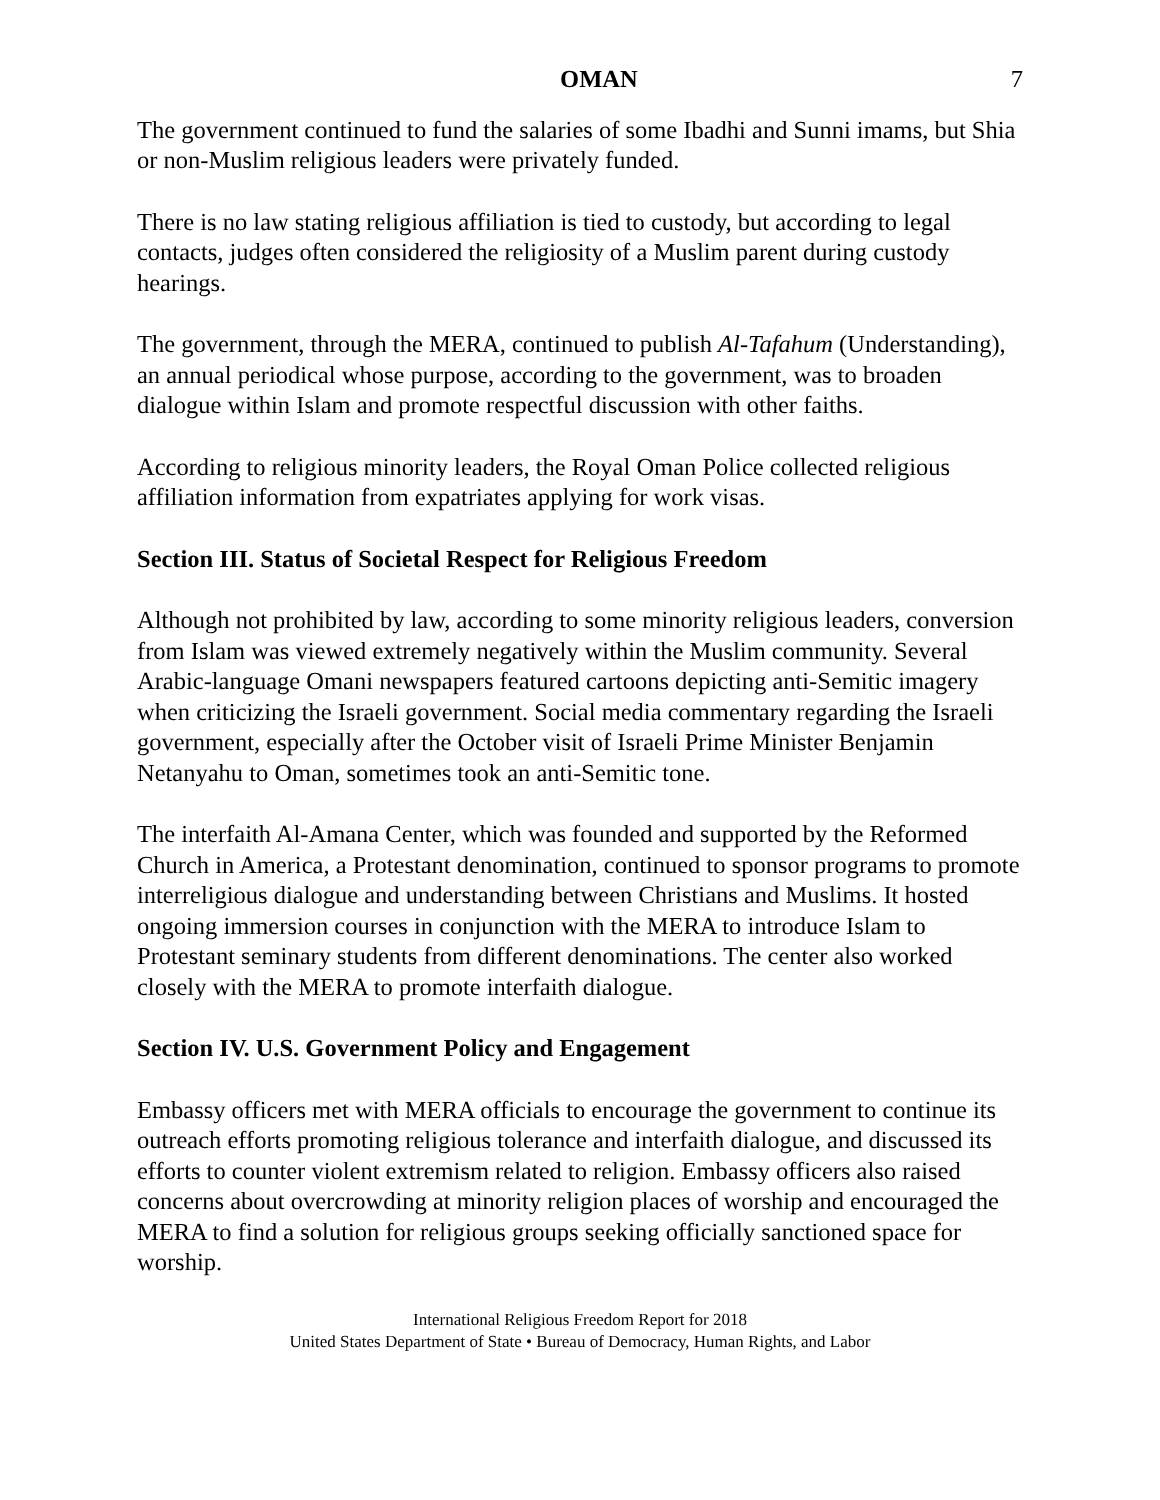OMAN 7
The government continued to fund the salaries of some Ibadhi and Sunni imams, but Shia or non-Muslim religious leaders were privately funded.
There is no law stating religious affiliation is tied to custody, but according to legal contacts, judges often considered the religiosity of a Muslim parent during custody hearings.
The government, through the MERA, continued to publish Al-Tafahum (Understanding), an annual periodical whose purpose, according to the government, was to broaden dialogue within Islam and promote respectful discussion with other faiths.
According to religious minority leaders, the Royal Oman Police collected religious affiliation information from expatriates applying for work visas.
Section III. Status of Societal Respect for Religious Freedom
Although not prohibited by law, according to some minority religious leaders, conversion from Islam was viewed extremely negatively within the Muslim community. Several Arabic-language Omani newspapers featured cartoons depicting anti-Semitic imagery when criticizing the Israeli government. Social media commentary regarding the Israeli government, especially after the October visit of Israeli Prime Minister Benjamin Netanyahu to Oman, sometimes took an anti-Semitic tone.
The interfaith Al-Amana Center, which was founded and supported by the Reformed Church in America, a Protestant denomination, continued to sponsor programs to promote interreligious dialogue and understanding between Christians and Muslims. It hosted ongoing immersion courses in conjunction with the MERA to introduce Islam to Protestant seminary students from different denominations. The center also worked closely with the MERA to promote interfaith dialogue.
Section IV. U.S. Government Policy and Engagement
Embassy officers met with MERA officials to encourage the government to continue its outreach efforts promoting religious tolerance and interfaith dialogue, and discussed its efforts to counter violent extremism related to religion. Embassy officers also raised concerns about overcrowding at minority religion places of worship and encouraged the MERA to find a solution for religious groups seeking officially sanctioned space for worship.
International Religious Freedom Report for 2018
United States Department of State • Bureau of Democracy, Human Rights, and Labor